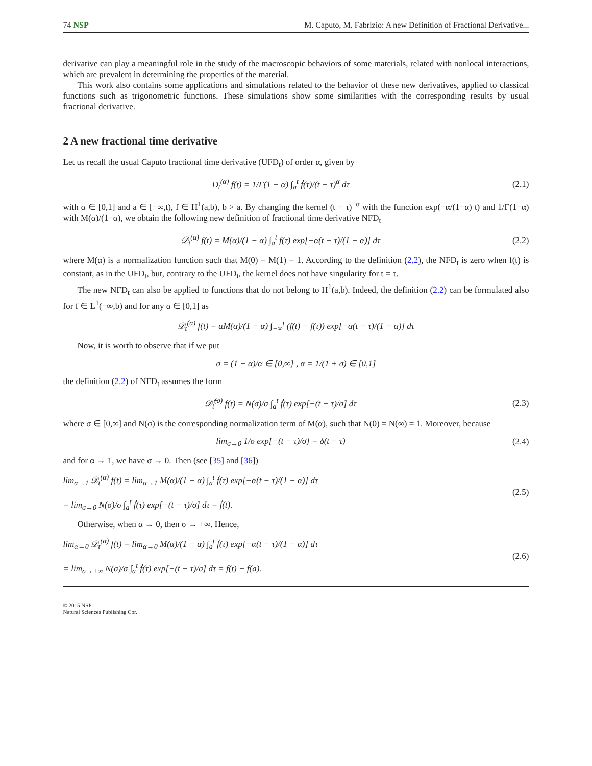74 NSP M. Caputo, M. Fabrizio: A new Definition of Fractional Derivative...
derivative can play a meaningful role in the study of the macroscopic behaviors of some materials, related with nonlocal interactions, which are prevalent in determining the properties of the material.
This work also contains some applications and simulations related to the behavior of these new derivatives, applied to classical functions such as trigonometric functions. These simulations show some similarities with the corresponding results by usual fractional derivative.
2 A new fractional time derivative
Let us recall the usual Caputo fractional time derivative (UFD<sub>t</sub>) of order α, given by
D<sub>t</sub><sup>(α)</sup> f(t) = 1/Γ(1 − α) ∫<sub>a</sub><sup>t</sup> ḟ(τ)/(t − τ)<sup>α</sup> dτ
(2.1)
with α ∈ [0,1] and a ∈ [−∞,t), f ∈ H<sup>1</sup>(a,b), b > a. By changing the kernel (t − τ)<sup>−α</sup> with the function exp(−α/(1−α) t) and 1/Γ(1−α) with M(α)/(1−α), we obtain the following new definition of fractional time derivative NFD<sub>t</sub>
𝒟<sub>t</sub><sup>(α)</sup> f(t) = M(α)/(1 − α) ∫<sub>a</sub><sup>t</sup> ḟ(τ) exp[−α(t − τ)/(1 − α)] dτ
(2.2)
where M(α) is a normalization function such that M(0) = M(1) = 1. According to the definition (2.2), the NFD<sub>t</sub> is zero when f(t) is constant, as in the UFD<sub>t</sub>, but, contrary to the UFD<sub>t</sub>, the kernel does not have singularity for t = τ.
The new NFD<sub>t</sub> can also be applied to functions that do not belong to H<sup>1</sup>(a,b). Indeed, the definition (2.2) can be formulated also for f ∈ L<sup>1</sup>(−∞,b) and for any α ∈ [0,1] as
𝒟<sub>t</sub><sup>(α)</sup> f(t) = αM(α)/(1 − α) ∫<sub>−∞</sub><sup>t</sup> (f(t) − f(τ)) exp[−α(t − τ)/(1 − α)] dτ
Now, it is worth to observe that if we put
σ = (1 − α)/α ∈ [0,∞] , α = 1/(1 + σ) ∈ [0,1]
the definition (2.2) of NFD<sub>t</sub> assumes the form
𝒟̃<sub>t</sub><sup>(σ)</sup> f(t) = N(σ)/σ ∫<sub>a</sub><sup>t</sup> ḟ(τ) exp[−(t − τ)/σ] dτ
(2.3)
where σ ∈ [0,∞] and N(σ) is the corresponding normalization term of M(α), such that N(0) = N(∞) = 1. Moreover, because
lim<sub>σ→0</sub> 1/σ exp[−(t − τ)/σ] = δ(t − τ)
(2.4)
and for α → 1, we have σ → 0. Then (see [35] and [36])
lim<sub>α→1</sub> 𝒟<sub>t</sub><sup>(α)</sup> f(t) = lim<sub>α→1</sub> M(α)/(1 − α) ∫<sub>a</sub><sup>t</sup> ḟ(τ) exp[−α(t − τ)/(1 − α)] dτ
= lim<sub>σ→0</sub> N(σ)/σ ∫<sub>a</sub><sup>t</sup> ḟ(τ) exp[−(t − τ)/σ] dτ = ḟ(t).
(2.5)
Otherwise, when α → 0, then σ → +∞. Hence,
lim<sub>α→0</sub> 𝒟<sub>t</sub><sup>(α)</sup> f(t) = lim<sub>α→0</sub> M(α)/(1 − α) ∫<sub>a</sub><sup>t</sup> ḟ(τ) exp[−α(t − τ)/(1 − α)] dτ
= lim<sub>σ→+∞</sub> N(σ)/σ ∫<sub>a</sub><sup>t</sup> ḟ(τ) exp[−(t − τ)/σ] dτ = f(t) − f(a).
(2.6)
© 2015 NSP
Natural Sciences Publishing Cor.